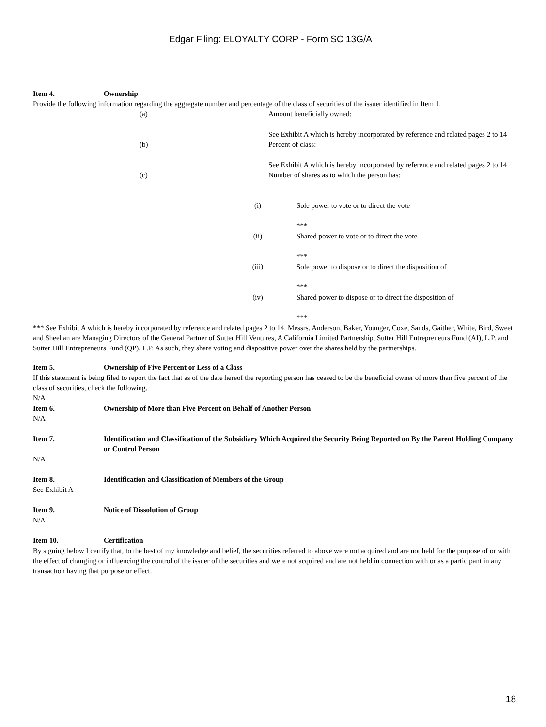Edgar Filing: ELOYALTY CORP - Form SC 13G/A
Item 4. Ownership
Provide the following information regarding the aggregate number and percentage of the class of securities of the issuer identified in Item 1.
(a) Amount beneficially owned:
See Exhibit A which is hereby incorporated by reference and related pages 2 to 14
(b) Percent of class:
See Exhibit A which is hereby incorporated by reference and related pages 2 to 14
(c) Number of shares as to which the person has:
(i) Sole power to vote or to direct the vote
***
(ii) Shared power to vote or to direct the vote
***
(iii) Sole power to dispose or to direct the disposition of
***
(iv) Shared power to dispose or to direct the disposition of
***
*** See Exhibit A which is hereby incorporated by reference and related pages 2 to 14. Messrs. Anderson, Baker, Younger, Coxe, Sands, Gaither, White, Bird, Sweet and Sheehan are Managing Directors of the General Partner of Sutter Hill Ventures, A California Limited Partnership, Sutter Hill Entrepreneurs Fund (AI), L.P. and Sutter Hill Entrepreneurs Fund (QP), L.P. As such, they share voting and dispositive power over the shares held by the partnerships.
Item 5. Ownership of Five Percent or Less of a Class
If this statement is being filed to report the fact that as of the date hereof the reporting person has ceased to be the beneficial owner of more than five percent of the class of securities, check the following.
N/A
Item 6. Ownership of More than Five Percent on Behalf of Another Person
N/A
Item 7. Identification and Classification of the Subsidiary Which Acquired the Security Being Reported on By the Parent Holding Company or Control Person
N/A
Item 8. Identification and Classification of Members of the Group
See Exhibit A
Item 9. Notice of Dissolution of Group
N/A
Item 10. Certification
By signing below I certify that, to the best of my knowledge and belief, the securities referred to above were not acquired and are not held for the purpose of or with the effect of changing or influencing the control of the issuer of the securities and were not acquired and are not held in connection with or as a participant in any transaction having that purpose or effect.
18